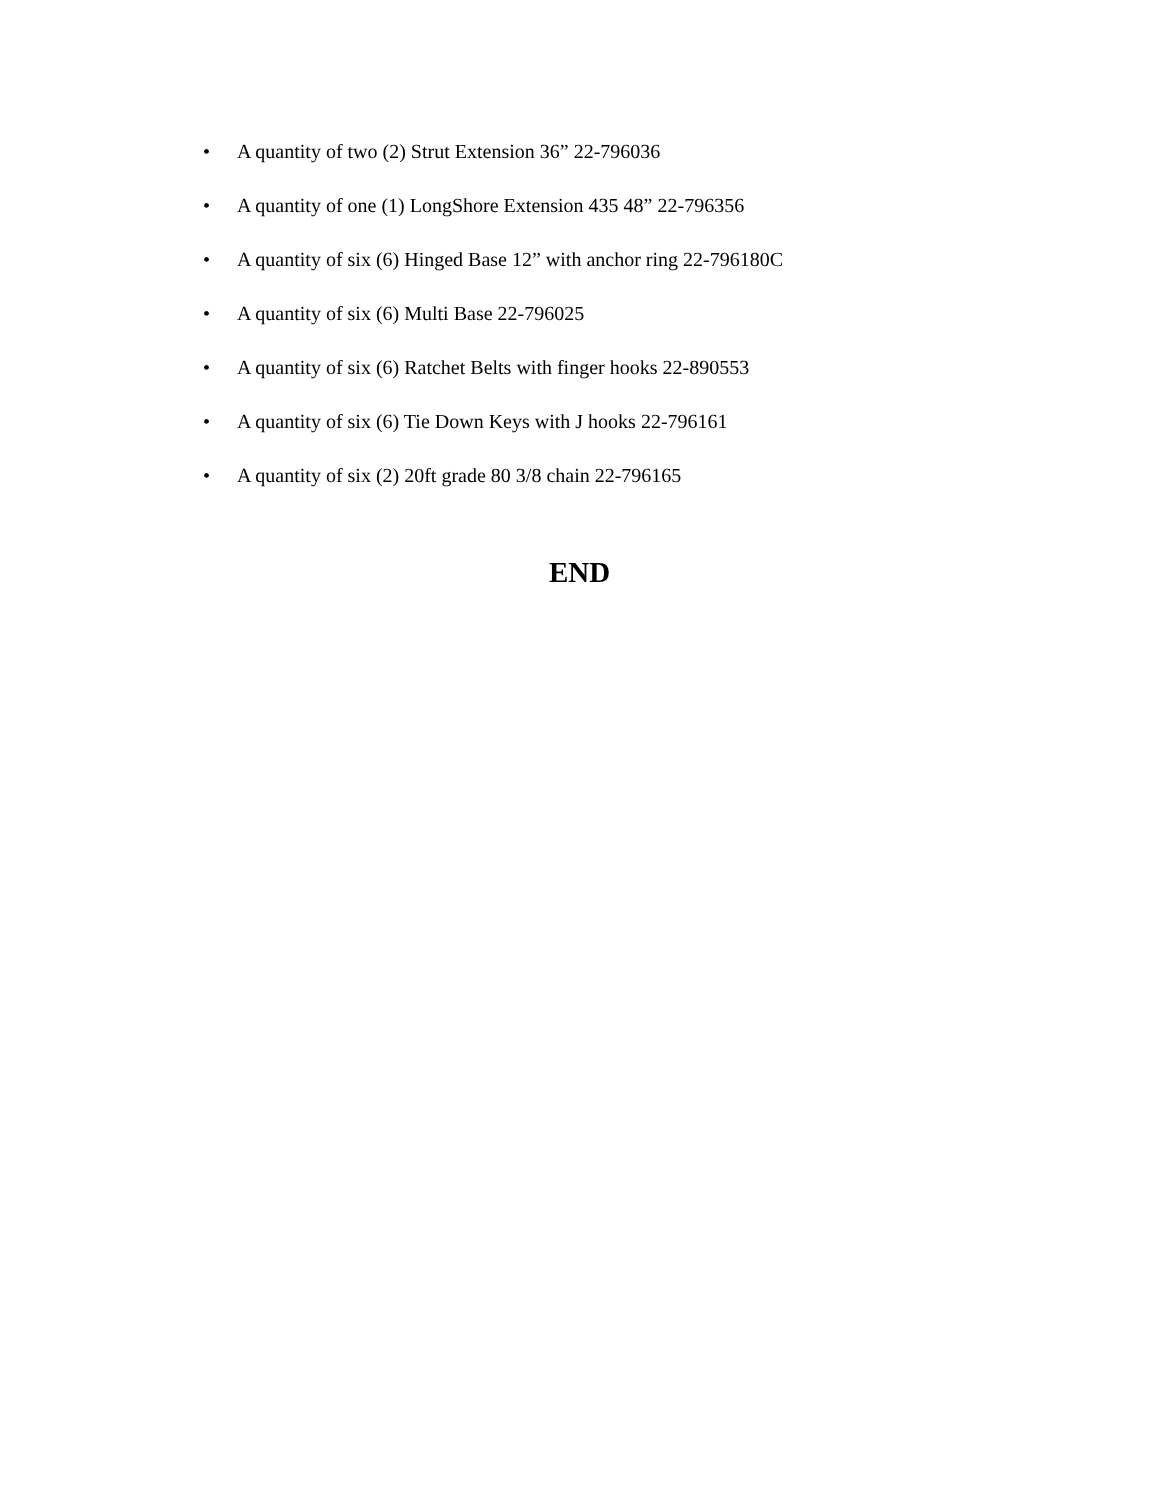• A quantity of two (2) Strut Extension 36” 22-796036
• A quantity of one (1) LongShore Extension 435 48” 22-796356
• A quantity of six (6) Hinged Base 12” with anchor ring 22-796180C
• A quantity of six (6) Multi Base 22-796025
• A quantity of six (6) Ratchet Belts with finger hooks 22-890553
• A quantity of six (6) Tie Down Keys with J hooks 22-796161
• A quantity of six (2) 20ft grade 80 3/8 chain 22-796165
END